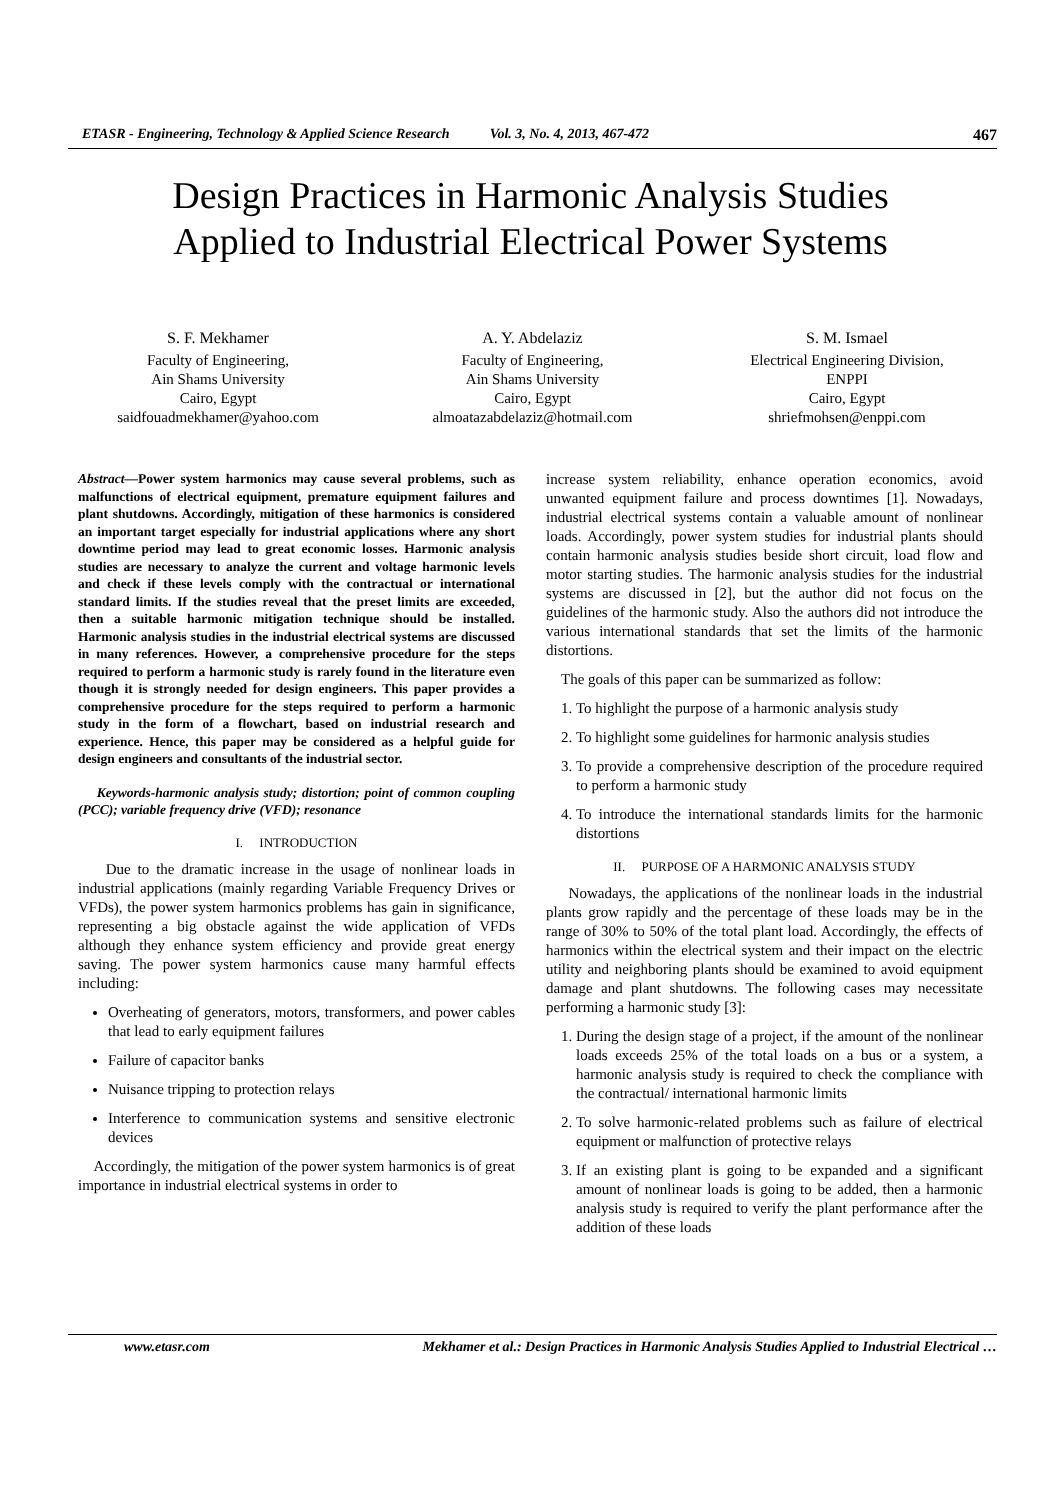ETASR - Engineering, Technology & Applied Science Research Vol. 3, No. 4, 2013, 467-472 467
Design Practices in Harmonic Analysis Studies
Applied to Industrial Electrical Power Systems
S. F. Mekhamer
Faculty of Engineering,
Ain Shams University
Cairo, Egypt
saidfouadmekhamer@yahoo.com
A. Y. Abdelaziz
Faculty of Engineering,
Ain Shams University
Cairo, Egypt
almoatazabdelaziz@hotmail.com
S. M. Ismael
Electrical Engineering Division,
ENPPI
Cairo, Egypt
shriefmohsen@enppi.com
Abstract—Power system harmonics may cause several problems, such as malfunctions of electrical equipment, premature equipment failures and plant shutdowns. Accordingly, mitigation of these harmonics is considered an important target especially for industrial applications where any short downtime period may lead to great economic losses. Harmonic analysis studies are necessary to analyze the current and voltage harmonic levels and check if these levels comply with the contractual or international standard limits. If the studies reveal that the preset limits are exceeded, then a suitable harmonic mitigation technique should be installed. Harmonic analysis studies in the industrial electrical systems are discussed in many references. However, a comprehensive procedure for the steps required to perform a harmonic study is rarely found in the literature even though it is strongly needed for design engineers. This paper provides a comprehensive procedure for the steps required to perform a harmonic study in the form of a flowchart, based on industrial research and experience. Hence, this paper may be considered as a helpful guide for design engineers and consultants of the industrial sector.
Keywords-harmonic analysis study; distortion; point of common coupling (PCC); variable frequency drive (VFD); resonance
I. INTRODUCTION
Due to the dramatic increase in the usage of nonlinear loads in industrial applications (mainly regarding Variable Frequency Drives or VFDs), the power system harmonics problems has gain in significance, representing a big obstacle against the wide application of VFDs although they enhance system efficiency and provide great energy saving. The power system harmonics cause many harmful effects including:
Overheating of generators, motors, transformers, and power cables that lead to early equipment failures
Failure of capacitor banks
Nuisance tripping to protection relays
Interference to communication systems and sensitive electronic devices
Accordingly, the mitigation of the power system harmonics is of great importance in industrial electrical systems in order to
increase system reliability, enhance operation economics, avoid unwanted equipment failure and process downtimes [1]. Nowadays, industrial electrical systems contain a valuable amount of nonlinear loads. Accordingly, power system studies for industrial plants should contain harmonic analysis studies beside short circuit, load flow and motor starting studies. The harmonic analysis studies for the industrial systems are discussed in [2], but the author did not focus on the guidelines of the harmonic study. Also the authors did not introduce the various international standards that set the limits of the harmonic distortions.
The goals of this paper can be summarized as follow:
1. To highlight the purpose of a harmonic analysis study
2. To highlight some guidelines for harmonic analysis studies
3. To provide a comprehensive description of the procedure required to perform a harmonic study
4. To introduce the international standards limits for the harmonic distortions
II. PURPOSE OF A HARMONIC ANALYSIS STUDY
Nowadays, the applications of the nonlinear loads in the industrial plants grow rapidly and the percentage of these loads may be in the range of 30% to 50% of the total plant load. Accordingly, the effects of harmonics within the electrical system and their impact on the electric utility and neighboring plants should be examined to avoid equipment damage and plant shutdowns. The following cases may necessitate performing a harmonic study [3]:
1. During the design stage of a project, if the amount of the nonlinear loads exceeds 25% of the total loads on a bus or a system, a harmonic analysis study is required to check the compliance with the contractual/ international harmonic limits
2. To solve harmonic-related problems such as failure of electrical equipment or malfunction of protective relays
3. If an existing plant is going to be expanded and a significant amount of nonlinear loads is going to be added, then a harmonic analysis study is required to verify the plant performance after the addition of these loads
www.etasr.com Mekhamer et al.: Design Practices in Harmonic Analysis Studies Applied to Industrial Electrical …